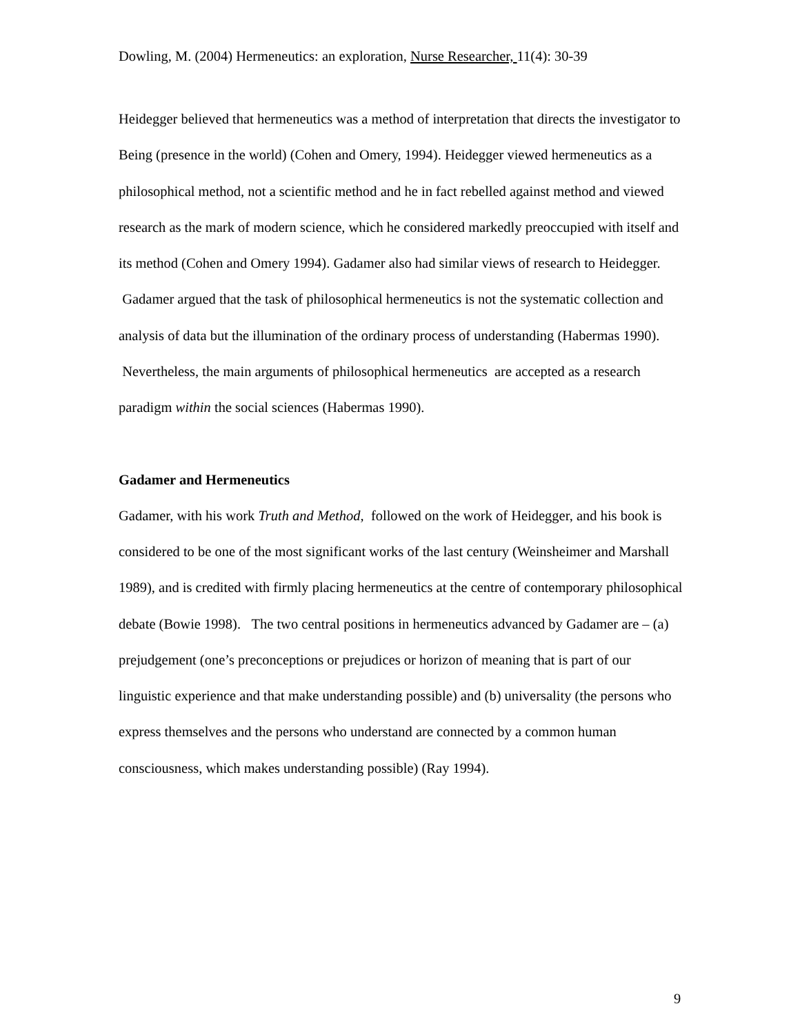Dowling, M. (2004) Hermeneutics: an exploration, Nurse Researcher, 11(4): 30-39
Heidegger believed that hermeneutics was a method of interpretation that directs the investigator to Being (presence in the world) (Cohen and Omery, 1994). Heidegger viewed hermeneutics as a philosophical method, not a scientific method and he in fact rebelled against method and viewed research as the mark of modern science, which he considered markedly preoccupied with itself and its method (Cohen and Omery 1994). Gadamer also had similar views of research to Heidegger. Gadamer argued that the task of philosophical hermeneutics is not the systematic collection and analysis of data but the illumination of the ordinary process of understanding (Habermas 1990). Nevertheless, the main arguments of philosophical hermeneutics are accepted as a research paradigm within the social sciences (Habermas 1990).
Gadamer and Hermeneutics
Gadamer, with his work Truth and Method, followed on the work of Heidegger, and his book is considered to be one of the most significant works of the last century (Weinsheimer and Marshall 1989), and is credited with firmly placing hermeneutics at the centre of contemporary philosophical debate (Bowie 1998). The two central positions in hermeneutics advanced by Gadamer are – (a) prejudgement (one’s preconceptions or prejudices or horizon of meaning that is part of our linguistic experience and that make understanding possible) and (b) universality (the persons who express themselves and the persons who understand are connected by a common human consciousness, which makes understanding possible) (Ray 1994).
9